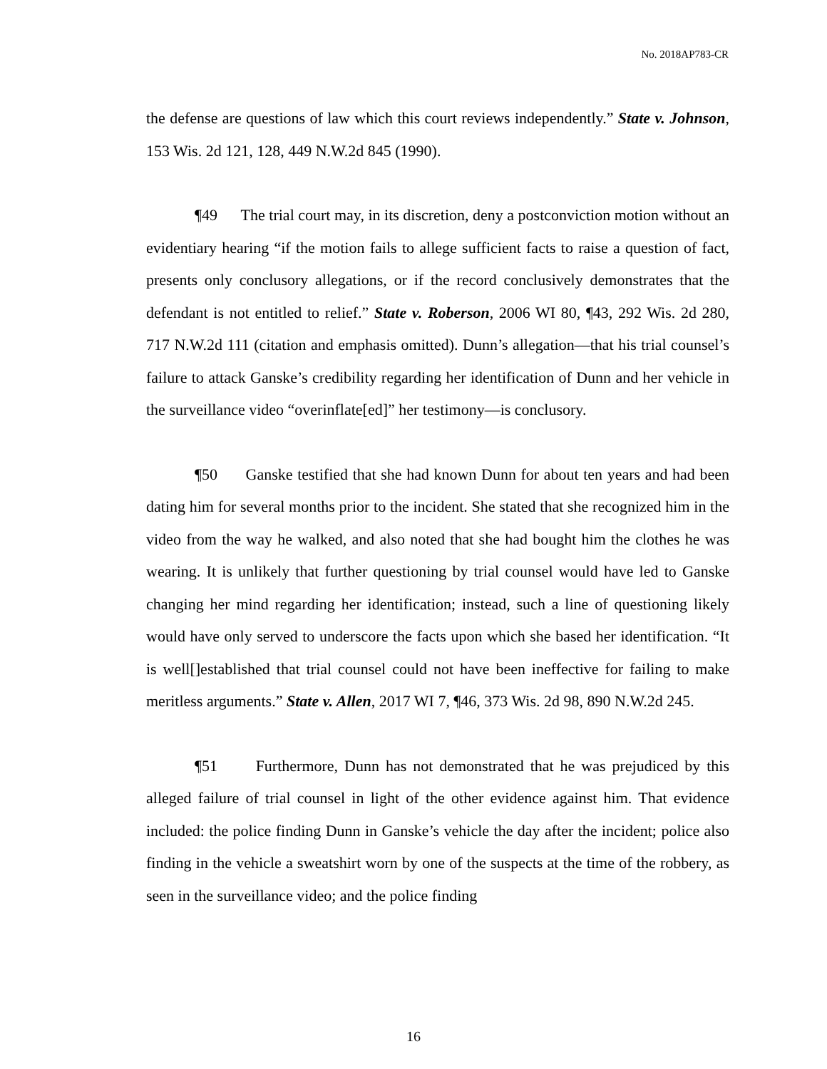No. 2018AP783-CR
the defense are questions of law which this court reviews independently.” State v. Johnson, 153 Wis. 2d 121, 128, 449 N.W.2d 845 (1990).
¶49 The trial court may, in its discretion, deny a postconviction motion without an evidentiary hearing “if the motion fails to allege sufficient facts to raise a question of fact, presents only conclusory allegations, or if the record conclusively demonstrates that the defendant is not entitled to relief.” State v. Roberson, 2006 WI 80, ¶43, 292 Wis. 2d 280, 717 N.W.2d 111 (citation and emphasis omitted). Dunn’s allegation—that his trial counsel’s failure to attack Ganske’s credibility regarding her identification of Dunn and her vehicle in the surveillance video “overinflate[ed]” her testimony—is conclusory.
¶50 Ganske testified that she had known Dunn for about ten years and had been dating him for several months prior to the incident. She stated that she recognized him in the video from the way he walked, and also noted that she had bought him the clothes he was wearing. It is unlikely that further questioning by trial counsel would have led to Ganske changing her mind regarding her identification; instead, such a line of questioning likely would have only served to underscore the facts upon which she based her identification. “It is well[]established that trial counsel could not have been ineffective for failing to make meritless arguments.” State v. Allen, 2017 WI 7, ¶46, 373 Wis. 2d 98, 890 N.W.2d 245.
¶51 Furthermore, Dunn has not demonstrated that he was prejudiced by this alleged failure of trial counsel in light of the other evidence against him. That evidence included: the police finding Dunn in Ganske’s vehicle the day after the incident; police also finding in the vehicle a sweatshirt worn by one of the suspects at the time of the robbery, as seen in the surveillance video; and the police finding
16